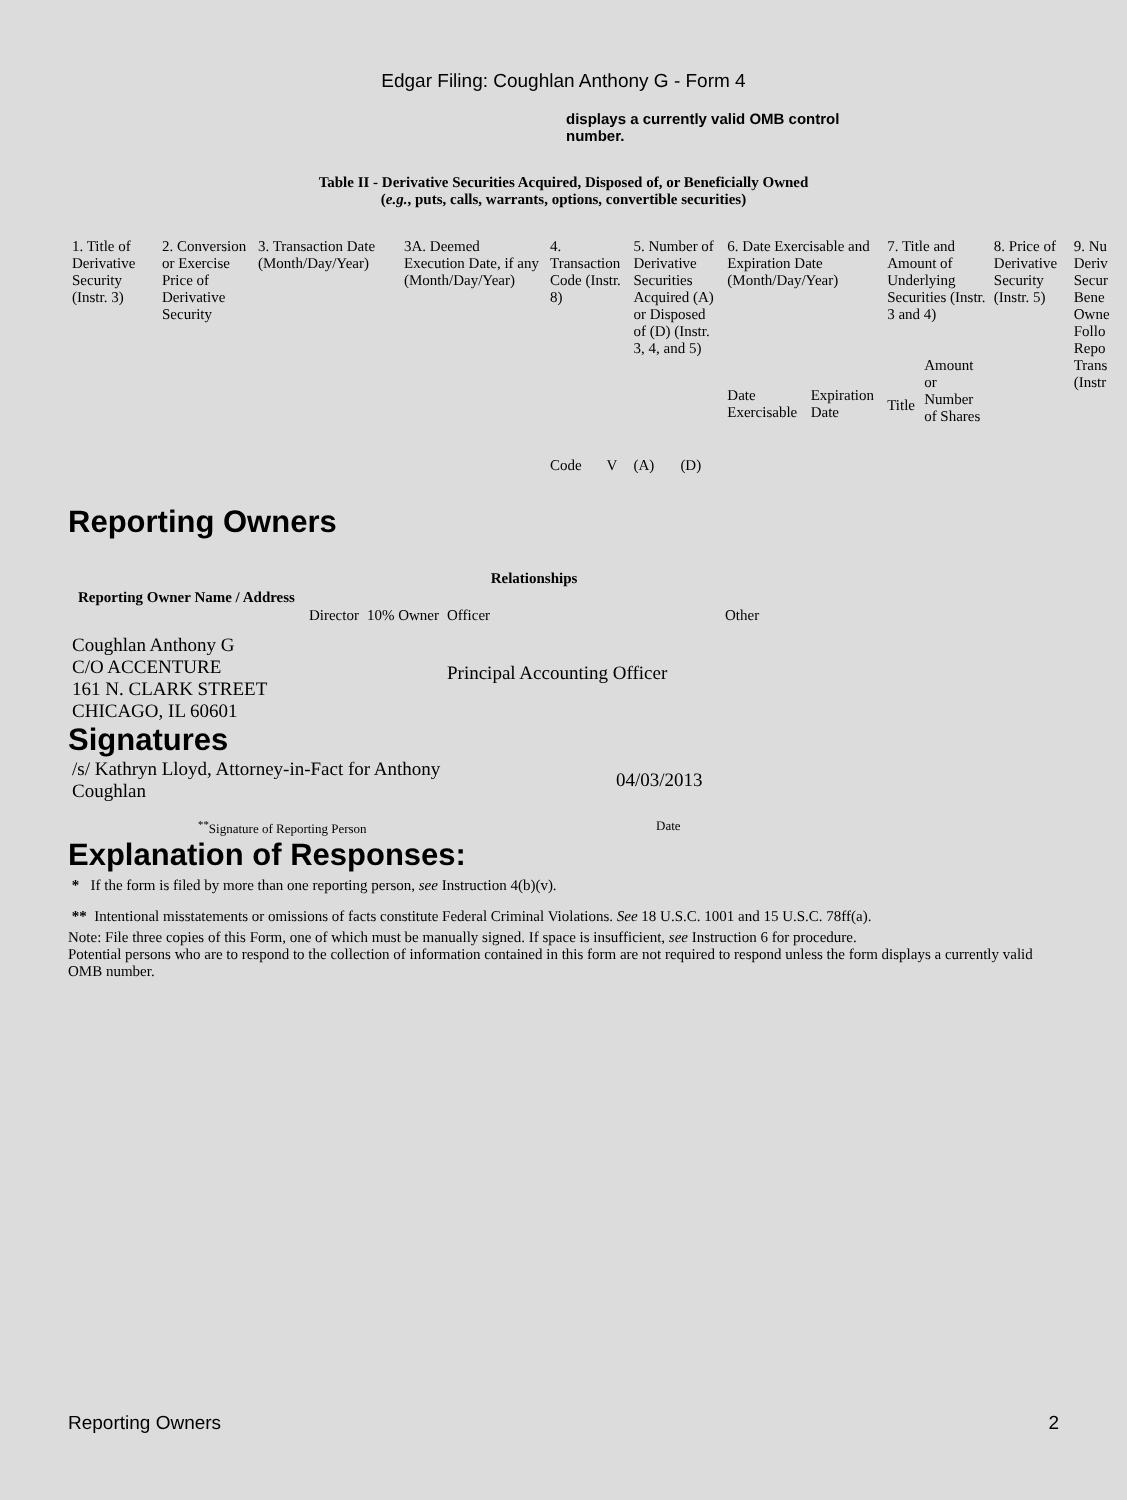Edgar Filing: Coughlan Anthony G - Form 4
displays a currently valid OMB control number.
Table II - Derivative Securities Acquired, Disposed of, or Beneficially Owned
(e.g., puts, calls, warrants, options, convertible securities)
| 1. Title of Derivative Security (Instr. 3) | 2. Conversion or Exercise Price of Derivative Security | 3. Transaction Date (Month/Day/Year) | 3A. Deemed Execution Date, if any (Month/Day/Year) | 4. Transaction Code (Instr. 8) | | 5. Number of Derivative Securities Acquired (A) or Disposed of (D) (Instr. 3, 4, and 5) | | 6. Date Exercisable and Expiration Date (Month/Day/Year) | | 7. Title and Amount of Underlying Securities (Instr. 3 and 4) | | 8. Price of Derivative Security (Instr. 5) | 9. Nu Deriv Secur Bene Owne Follo Repo Trans (Instr |
| | | | | Code | V | (A) | (D) | Date Exercisable | Expiration Date | Title | Amount or Number of Shares | | |
Reporting Owners
| Reporting Owner Name / Address | Relationships | | | |
| --- | --- | --- | --- | --- |
| | Director | 10% Owner | Officer | Other |
| Coughlan Anthony G C/O ACCENTURE 161 N. CLARK STREET CHICAGO, IL 60601 | | | Principal Accounting Officer | |
Signatures
| /s/ Kathryn Lloyd, Attorney-in-Fact for Anthony Coughlan | 04/03/2013 |
| <sup>**</sup> Signature of Reporting Person | Date |
Explanation of Responses:
* If the form is filed by more than one reporting person, see Instruction 4(b)(v).
** Intentional misstatements or omissions of facts constitute Federal Criminal Violations. See 18 U.S.C. 1001 and 15 U.S.C. 78ff(a).
Note: File three copies of this Form, one of which must be manually signed. If space is insufficient, see Instruction 6 for procedure.
Potential persons who are to respond to the collection of information contained in this form are not required to respond unless the form displays a currently valid OMB number.
Reporting Owners 2